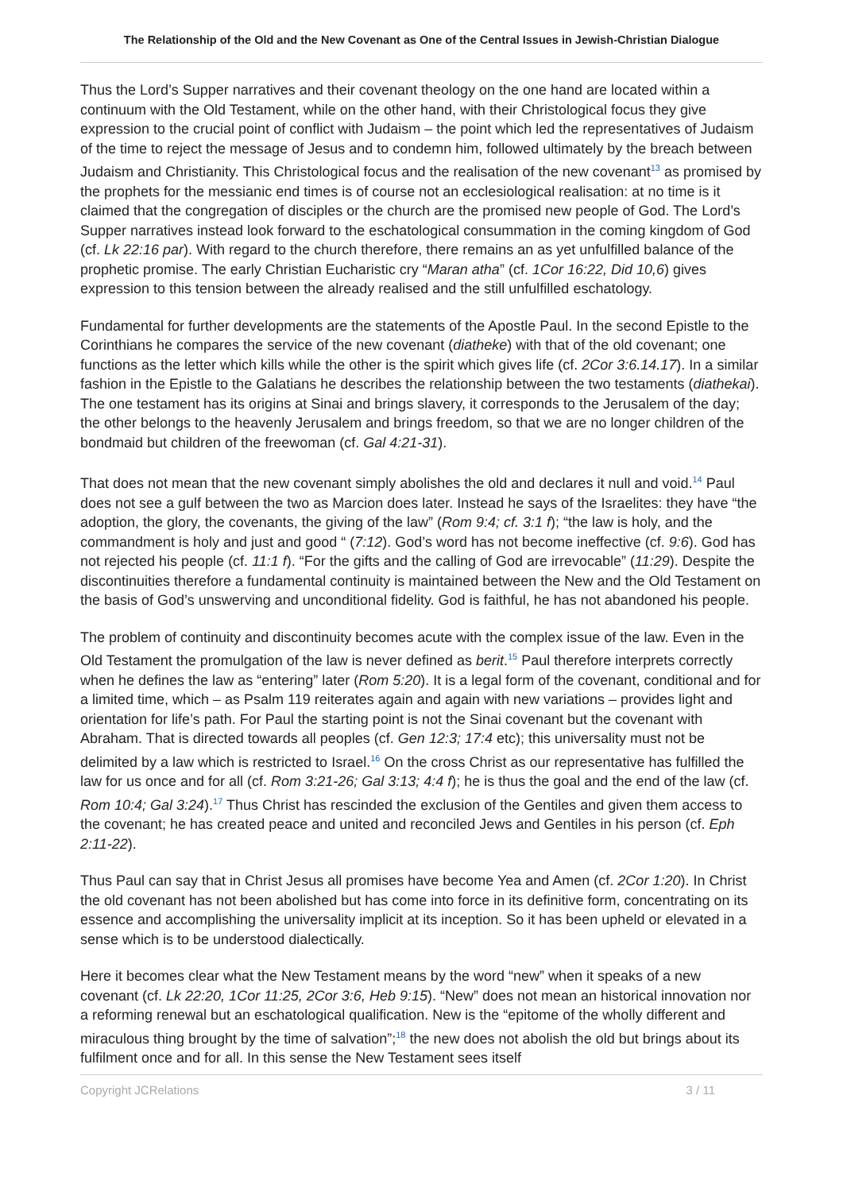The Relationship of the Old and the New Covenant as One of the Central Issues in Jewish-Christian Dialogue
Thus the Lord’s Supper narratives and their covenant theology on the one hand are located within a continuum with the Old Testament, while on the other hand, with their Christological focus they give expression to the crucial point of conflict with Judaism – the point which led the representatives of Judaism of the time to reject the message of Jesus and to condemn him, followed ultimately by the breach between Judaism and Christianity. This Christological focus and the realisation of the new covenant<sup>13</sup> as promised by the prophets for the messianic end times is of course not an ecclesiological realisation: at no time is it claimed that the congregation of disciples or the church are the promised new people of God. The Lord’s Supper narratives instead look forward to the eschatological consummation in the coming kingdom of God (cf. Lk 22:16 par). With regard to the church therefore, there remains an as yet unfulfilled balance of the prophetic promise. The early Christian Eucharistic cry “Maran atha” (cf. 1Cor 16:22, Did 10,6) gives expression to this tension between the already realised and the still unfulfilled eschatology.
Fundamental for further developments are the statements of the Apostle Paul. In the second Epistle to the Corinthians he compares the service of the new covenant (diatheke) with that of the old covenant; one functions as the letter which kills while the other is the spirit which gives life (cf. 2Cor 3:6.14.17). In a similar fashion in the Epistle to the Galatians he describes the relationship between the two testaments (diathekai). The one testament has its origins at Sinai and brings slavery, it corresponds to the Jerusalem of the day; the other belongs to the heavenly Jerusalem and brings freedom, so that we are no longer children of the bondmaid but children of the freewoman (cf. Gal 4:21-31).
That does not mean that the new covenant simply abolishes the old and declares it null and void.<sup>14</sup> Paul does not see a gulf between the two as Marcion does later. Instead he says of the Israelites: they have “the adoption, the glory, the covenants, the giving of the law” (Rom 9:4; cf. 3:1 f); “the law is holy, and the commandment is holy and just and good “ (7:12). God’s word has not become ineffective (cf. 9:6). God has not rejected his people (cf. 11:1 f). “For the gifts and the calling of God are irrevocable” (11:29). Despite the discontinuities therefore a fundamental continuity is maintained between the New and the Old Testament on the basis of God’s unswerving and unconditional fidelity. God is faithful, he has not abandoned his people.
The problem of continuity and discontinuity becomes acute with the complex issue of the law. Even in the Old Testament the promulgation of the law is never defined as berit.<sup>15</sup> Paul therefore interprets correctly when he defines the law as “entering” later (Rom 5:20). It is a legal form of the covenant, conditional and for a limited time, which – as Psalm 119 reiterates again and again with new variations – provides light and orientation for life’s path. For Paul the starting point is not the Sinai covenant but the covenant with Abraham. That is directed towards all peoples (cf. Gen 12:3; 17:4 etc); this universality must not be delimited by a law which is restricted to Israel.<sup>16</sup> On the cross Christ as our representative has fulfilled the law for us once and for all (cf. Rom 3:21-26; Gal 3:13; 4:4 f); he is thus the goal and the end of the law (cf. Rom 10:4; Gal 3:24).<sup>17</sup> Thus Christ has rescinded the exclusion of the Gentiles and given them access to the covenant; he has created peace and united and reconciled Jews and Gentiles in his person (cf. Eph 2:11-22).
Thus Paul can say that in Christ Jesus all promises have become Yea and Amen (cf. 2Cor 1:20). In Christ the old covenant has not been abolished but has come into force in its definitive form, concentrating on its essence and accomplishing the universality implicit at its inception. So it has been upheld or elevated in a sense which is to be understood dialectically.
Here it becomes clear what the New Testament means by the word “new” when it speaks of a new covenant (cf. Lk 22:20, 1Cor 11:25, 2Cor 3:6, Heb 9:15). “New” does not mean an historical innovation nor a reforming renewal but an eschatological qualification. New is the “epitome of the wholly different and miraculous thing brought by the time of salvation”;<sup>18</sup> the new does not abolish the old but brings about its fulfilment once and for all. In this sense the New Testament sees itself
Copyright JCRelations 3 / 11